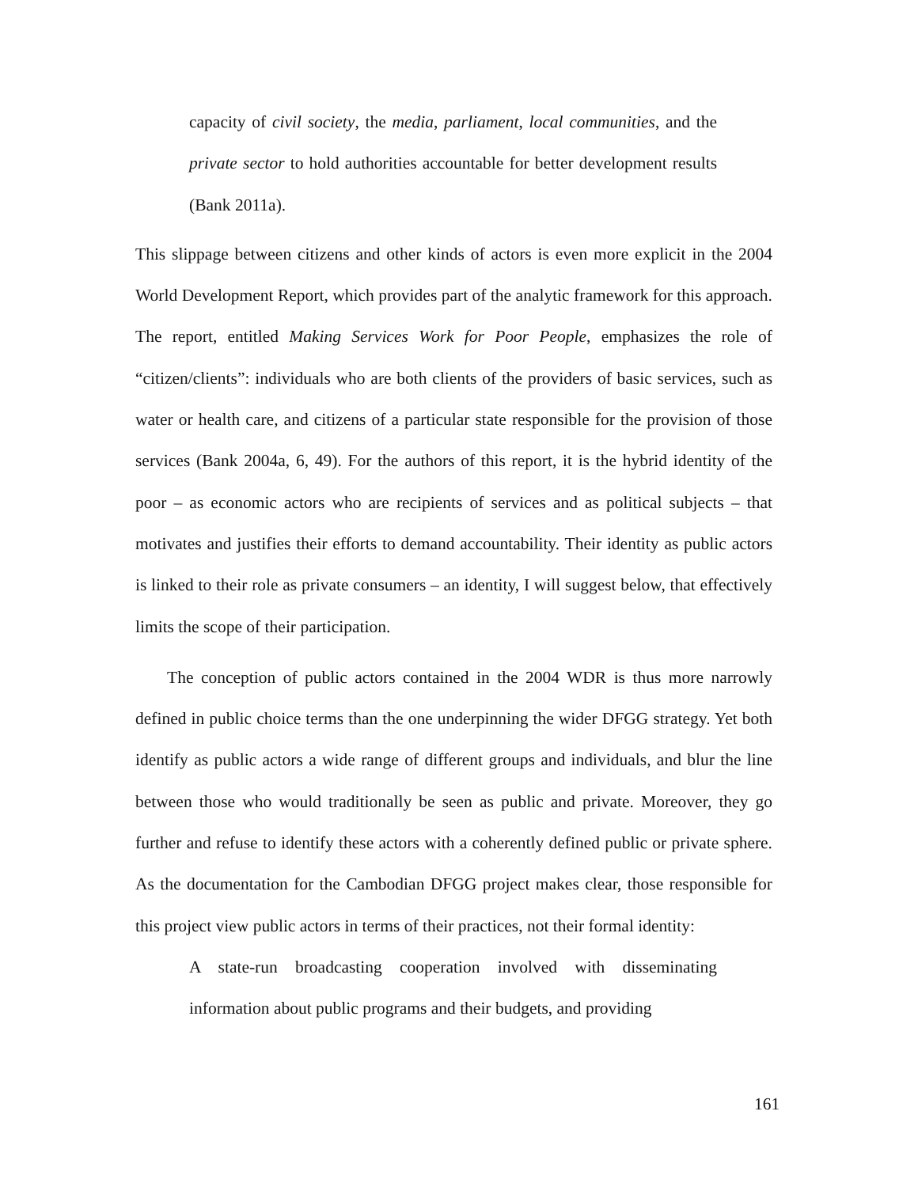capacity of civil society, the media, parliament, local communities, and the private sector to hold authorities accountable for better development results (Bank 2011a).
This slippage between citizens and other kinds of actors is even more explicit in the 2004 World Development Report, which provides part of the analytic framework for this approach. The report, entitled Making Services Work for Poor People, emphasizes the role of “citizen/clients”: individuals who are both clients of the providers of basic services, such as water or health care, and citizens of a particular state responsible for the provision of those services (Bank 2004a, 6, 49). For the authors of this report, it is the hybrid identity of the poor – as economic actors who are recipients of services and as political subjects – that motivates and justifies their efforts to demand accountability. Their identity as public actors is linked to their role as private consumers – an identity, I will suggest below, that effectively limits the scope of their participation.
The conception of public actors contained in the 2004 WDR is thus more narrowly defined in public choice terms than the one underpinning the wider DFGG strategy. Yet both identify as public actors a wide range of different groups and individuals, and blur the line between those who would traditionally be seen as public and private. Moreover, they go further and refuse to identify these actors with a coherently defined public or private sphere. As the documentation for the Cambodian DFGG project makes clear, those responsible for this project view public actors in terms of their practices, not their formal identity:
A state-run broadcasting cooperation involved with disseminating information about public programs and their budgets, and providing
161